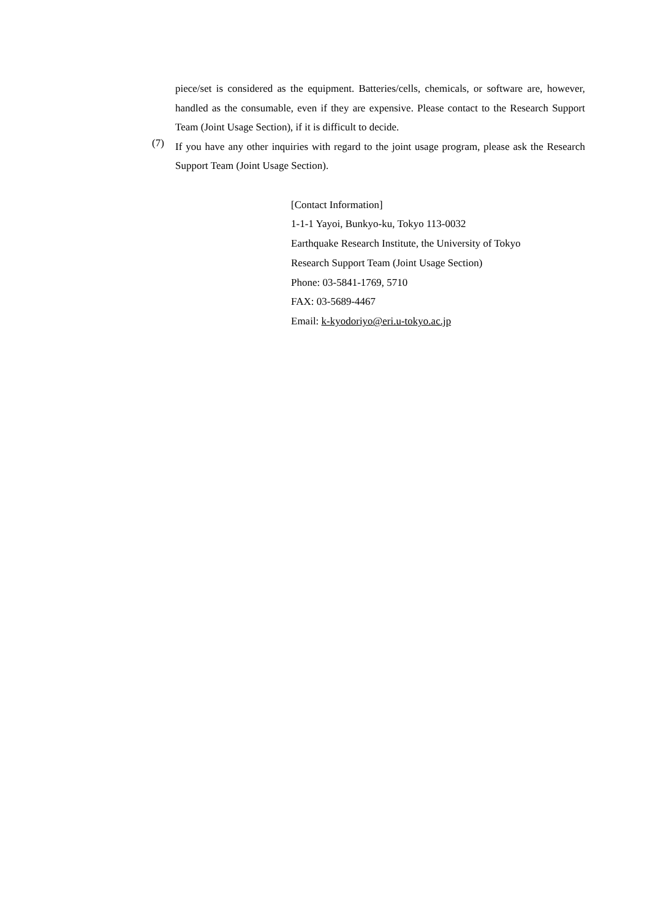piece/set is considered as the equipment. Batteries/cells, chemicals, or software are, however, handled as the consumable, even if they are expensive. Please contact to the Research Support Team (Joint Usage Section), if it is difficult to decide.
(7)
If you have any other inquiries with regard to the joint usage program, please ask the Research Support Team (Joint Usage Section).
[Contact Information]
1-1-1 Yayoi, Bunkyo-ku, Tokyo 113-0032
Earthquake Research Institute, the University of Tokyo
Research Support Team (Joint Usage Section)
Phone: 03-5841-1769, 5710
FAX: 03-5689-4467
Email: k-kyodoriyo@eri.u-tokyo.ac.jp